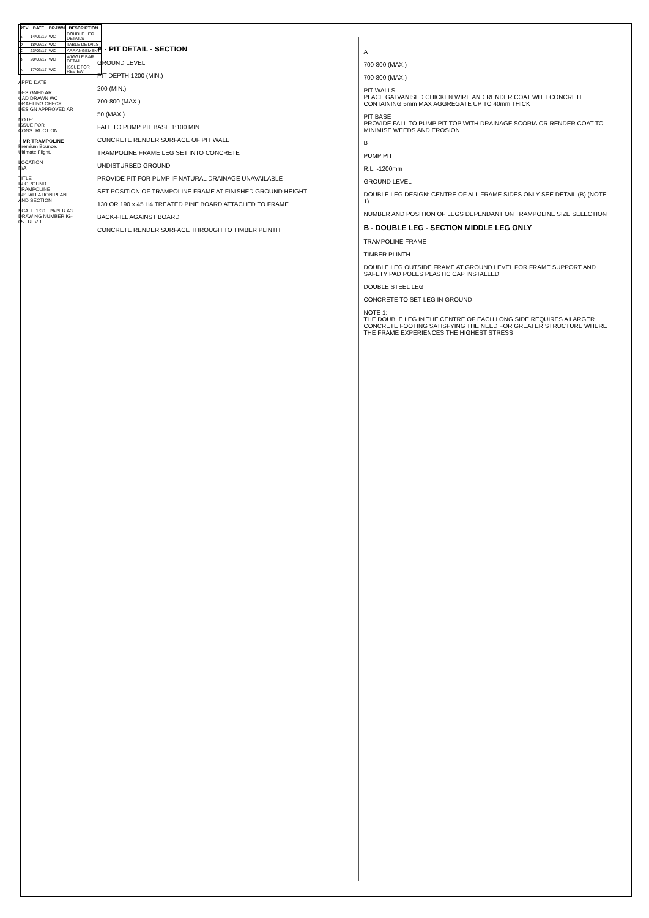| REV | DATE | DRAWN | DESCRIPTION |
| --- | --- | --- | --- |
| E | 14/01/19 | WC | DOUBLE LEG DETAILS |
| D | 18/09/18 | WC | TABLE DETAILS |
| C | 23/03/17 | WC | ARRANGEMENT |
| B | 20/03/17 | WC | WIGGLE BAR DETAIL |
| A | 17/03/17 | WC | ISSUE FOR REVIEW |
APP'D DATE
DESIGNED AR
CAD DRAWN WC
DRAFTING CHECK
DESIGN APPROVED AR
NOTE:
ISSUE FOR CONSTRUCTION
+ MR TRAMPOLINE
Premium Bounce. Ultimate Flight.
LOCATION
N/A
TITLE
IN GROUND TRAMPOLINE INSTALLATION PLAN AND SECTION
SCALE 1:30 PAPER A3
DRAWING NUMBER IG-05 REV 1
A - PIT DETAIL - SECTION
GROUND LEVEL
PIT DEPTH 1200 (MIN.)
200 (MIN.)
700-800 (MAX.)
50 (MAX.)
FALL TO PUMP PIT BASE 1:100 MIN.
CONCRETE RENDER SURFACE OF PIT WALL
TRAMPOLINE FRAME LEG SET INTO CONCRETE
UNDISTURBED GROUND
PROVIDE PIT FOR PUMP IF NATURAL DRAINAGE UNAVAILABLE
SET POSITION OF TRAMPOLINE FRAME AT FINISHED GROUND HEIGHT
130 OR 190 x 45 H4 TREATED PINE BOARD ATTACHED TO FRAME
BACK-FILL AGAINST BOARD
CONCRETE RENDER SURFACE THROUGH TO TIMBER PLINTH
A
700-800 (MAX.)
700-800 (MAX.)
PIT WALLS
PLACE GALVANISED CHICKEN WIRE AND RENDER COAT WITH CONCRETE CONTAINING 5mm MAX AGGREGATE UP TO 40mm THICK
PIT BASE
PROVIDE FALL TO PUMP PIT TOP WITH DRAINAGE SCORIA OR RENDER COAT TO MINIMISE WEEDS AND EROSION
B
PUMP PIT
R.L. -1200mm
GROUND LEVEL
DOUBLE LEG DESIGN: CENTRE OF ALL FRAME SIDES ONLY SEE DETAIL (B) (NOTE 1)
NUMBER AND POSITION OF LEGS DEPENDANT ON TRAMPOLINE SIZE SELECTION
B - DOUBLE LEG - SECTION MIDDLE LEG ONLY
TRAMPOLINE FRAME
TIMBER PLINTH
DOUBLE LEG OUTSIDE FRAME AT GROUND LEVEL FOR FRAME SUPPORT AND SAFETY PAD POLES PLASTIC CAP INSTALLED
DOUBLE STEEL LEG
CONCRETE TO SET LEG IN GROUND
NOTE 1:
THE DOUBLE LEG IN THE CENTRE OF EACH LONG SIDE REQUIRES A LARGER CONCRETE FOOTING SATISFYING THE NEED FOR GREATER STRUCTURE WHERE THE FRAME EXPERIENCES THE HIGHEST STRESS